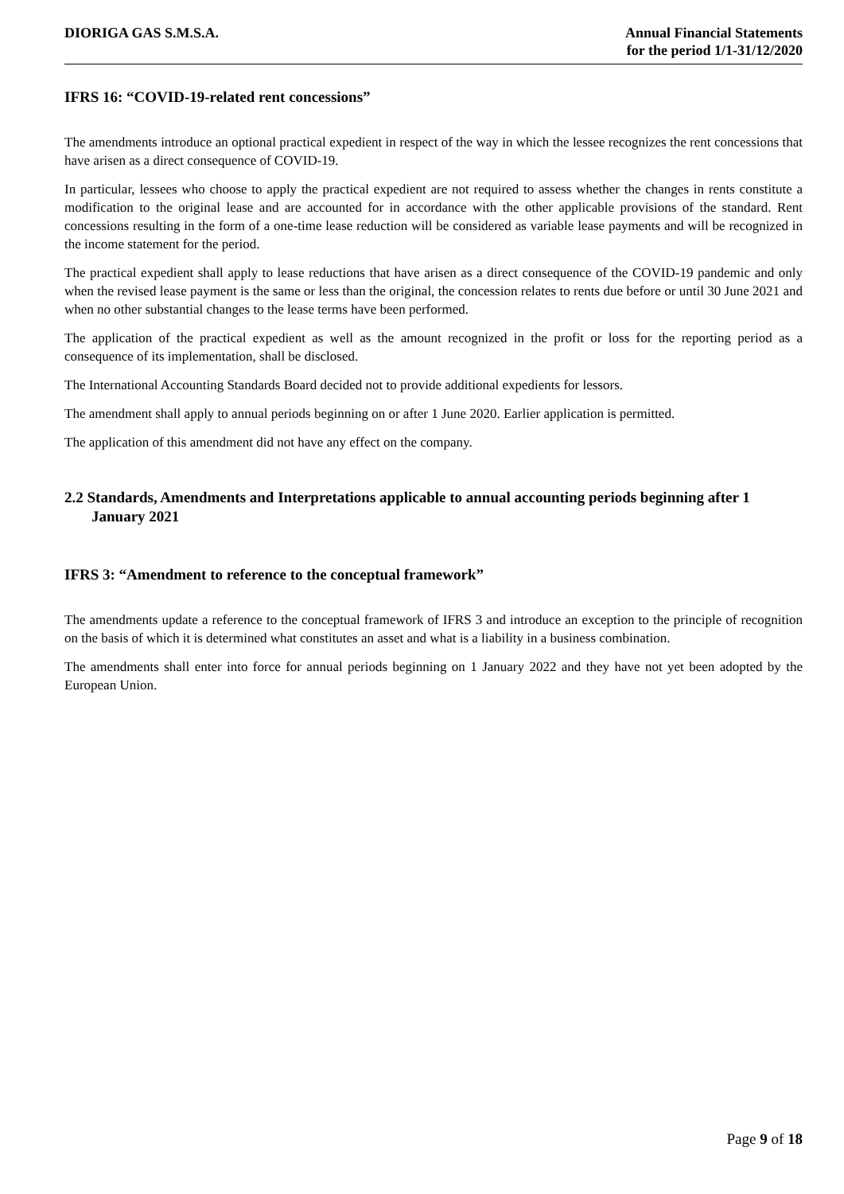DIORIGA GAS S.M.S.A. Annual Financial Statements
for the period 1/1-31/12/2020
IFRS 16: “COVID-19-related rent concessions”
The amendments introduce an optional practical expedient in respect of the way in which the lessee recognizes the rent concessions that have arisen as a direct consequence of COVID-19.
In particular, lessees who choose to apply the practical expedient are not required to assess whether the changes in rents constitute a modification to the original lease and are accounted for in accordance with the other applicable provisions of the standard. Rent concessions resulting in the form of a one-time lease reduction will be considered as variable lease payments and will be recognized in the income statement for the period.
The practical expedient shall apply to lease reductions that have arisen as a direct consequence of the COVID-19 pandemic and only when the revised lease payment is the same or less than the original, the concession relates to rents due before or until 30 June 2021 and when no other substantial changes to the lease terms have been performed.
The application of the practical expedient as well as the amount recognized in the profit or loss for the reporting period as a consequence of its implementation, shall be disclosed.
The International Accounting Standards Board decided not to provide additional expedients for lessors.
The amendment shall apply to annual periods beginning on or after 1 June 2020. Earlier application is permitted.
The application of this amendment did not have any effect on the company.
2.2 Standards, Amendments and Interpretations applicable to annual accounting periods beginning after 1 January 2021
IFRS 3: “Amendment to reference to the conceptual framework”
The amendments update a reference to the conceptual framework of IFRS 3 and introduce an exception to the principle of recognition on the basis of which it is determined what constitutes an asset and what is a liability in a business combination.
The amendments shall enter into force for annual periods beginning on 1 January 2022 and they have not yet been adopted by the European Union.
Page 9 of 18